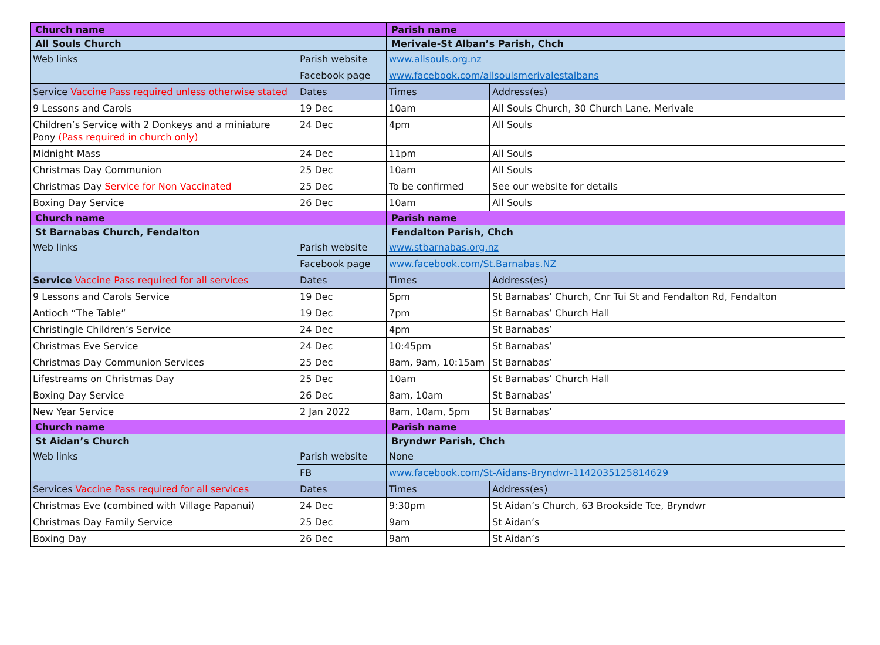| Church name | | Parish name | |
| All Souls Church | | Merivale-St Alban’s Parish, Chch | |
| Web links | Parish website | www.allsouls.org.nz | |
| | Facebook page | www.facebook.com/allsoulsmerivalestalbans | |
| Service Vaccine Pass required unless otherwise stated | Dates | Times | Address(es) |
| 9 Lessons and Carols | 19 Dec | 10am | All Souls Church, 30 Church Lane, Merivale |
| Children’s Service with 2 Donkeys and a miniature Pony (Pass required in church only) | 24 Dec | 4pm | All Souls |
| Midnight Mass | 24 Dec | 11pm | All Souls |
| Christmas Day Communion | 25 Dec | 10am | All Souls |
| Christmas Day Service for Non Vaccinated | 25 Dec | To be confirmed | See our website for details |
| Boxing Day Service | 26 Dec | 10am | All Souls |
| Church name | | Parish name | |
| St Barnabas Church, Fendalton | | Fendalton Parish, Chch | |
| Web links | Parish website | www.stbarnabas.org.nz | |
| | Facebook page | www.facebook.com/St.Barnabas.NZ | |
| Service Vaccine Pass required for all services | Dates | Times | Address(es) |
| 9 Lessons and Carols Service | 19 Dec | 5pm | St Barnabas’ Church, Cnr Tui St and Fendalton Rd, Fendalton |
| Antioch “The Table” | 19 Dec | 7pm | St Barnabas’ Church Hall |
| Christingle Children’s Service | 24 Dec | 4pm | St Barnabas’ |
| Christmas Eve Service | 24 Dec | 10:45pm | St Barnabas’ |
| Christmas Day Communion Services | 25 Dec | 8am, 9am, 10:15am | St Barnabas’ |
| Lifestreams on Christmas Day | 25 Dec | 10am | St Barnabas’ Church Hall |
| Boxing Day Service | 26 Dec | 8am, 10am | St Barnabas’ |
| New Year Service | 2 Jan 2022 | 8am, 10am, 5pm | St Barnabas’ |
| Church name | | Parish name | |
| St Aidan’s Church | | Bryndwr Parish, Chch | |
| Web links | Parish website | None | |
| | FB | www.facebook.com/St-Aidans-Bryndwr-1142035125814629 | |
| Services Vaccine Pass required for all services | Dates | Times | Address(es) |
| Christmas Eve (combined with Village Papanui) | 24 Dec | 9:30pm | St Aidan’s Church, 63 Brookside Tce, Bryndwr |
| Christmas Day Family Service | 25 Dec | 9am | St Aidan’s |
| Boxing Day | 26 Dec | 9am | St Aidan’s |